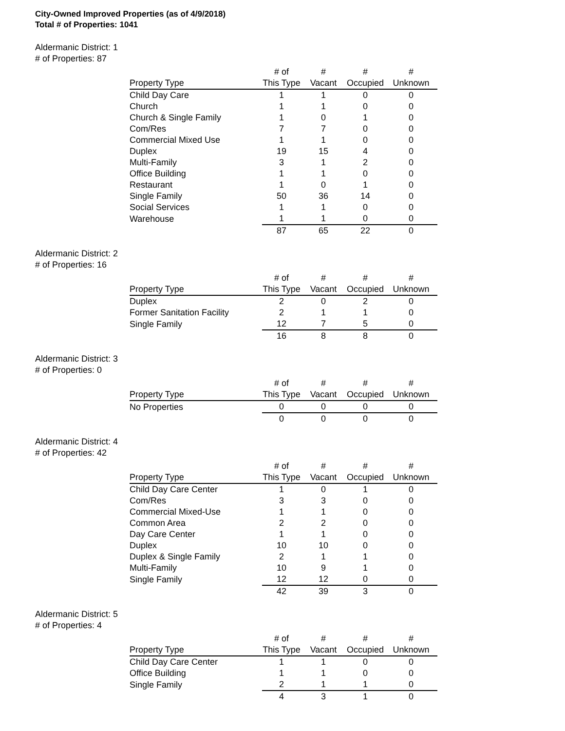City-Owned Improved Properties (as of 4/9/2018)
Total # of Properties: 1041
Aldermanic District: 1
# of Properties: 87
| | # of | # | # | # |
| --- | --- | --- | --- | --- |
| Property Type | This Type | Vacant | Occupied | Unknown |
| Child Day Care | 1 | 1 | 0 | 0 |
| Church | 1 | 1 | 0 | 0 |
| Church & Single Family | 1 | 0 | 1 | 0 |
| Com/Res | 7 | 7 | 0 | 0 |
| Commercial Mixed Use | 1 | 1 | 0 | 0 |
| Duplex | 19 | 15 | 4 | 0 |
| Multi-Family | 3 | 1 | 2 | 0 |
| Office Building | 1 | 1 | 0 | 0 |
| Restaurant | 1 | 0 | 1 | 0 |
| Single Family | 50 | 36 | 14 | 0 |
| Social Services | 1 | 1 | 0 | 0 |
| Warehouse | 1 | 1 | 0 | 0 |
| | 87 | 65 | 22 | 0 |
Aldermanic District: 2
# of Properties: 16
| | # of | # | # | # |
| --- | --- | --- | --- | --- |
| Property Type | This Type | Vacant | Occupied | Unknown |
| Duplex | 2 | 0 | 2 | 0 |
| Former Sanitation Facility | 2 | 1 | 1 | 0 |
| Single Family | 12 | 7 | 5 | 0 |
| | 16 | 8 | 8 | 0 |
Aldermanic District: 3
# of Properties: 0
| | # of | # | # | # |
| --- | --- | --- | --- | --- |
| Property Type | This Type | Vacant | Occupied | Unknown |
| No Properties | 0 | 0 | 0 | 0 |
| | 0 | 0 | 0 | 0 |
Aldermanic District: 4
# of Properties: 42
| | # of | # | # | # |
| --- | --- | --- | --- | --- |
| Property Type | This Type | Vacant | Occupied | Unknown |
| Child Day Care Center | 1 | 0 | 1 | 0 |
| Com/Res | 3 | 3 | 0 | 0 |
| Commercial Mixed-Use | 1 | 1 | 0 | 0 |
| Common Area | 2 | 2 | 0 | 0 |
| Day Care Center | 1 | 1 | 0 | 0 |
| Duplex | 10 | 10 | 0 | 0 |
| Duplex & Single Family | 2 | 1 | 1 | 0 |
| Multi-Family | 10 | 9 | 1 | 0 |
| Single Family | 12 | 12 | 0 | 0 |
| | 42 | 39 | 3 | 0 |
Aldermanic District: 5
# of Properties: 4
| | # of | # | # | # |
| --- | --- | --- | --- | --- |
| Property Type | This Type | Vacant | Occupied | Unknown |
| Child Day Care Center | 1 | 1 | 0 | 0 |
| Office Building | 1 | 1 | 0 | 0 |
| Single Family | 2 | 1 | 1 | 0 |
| | 4 | 3 | 1 | 0 |